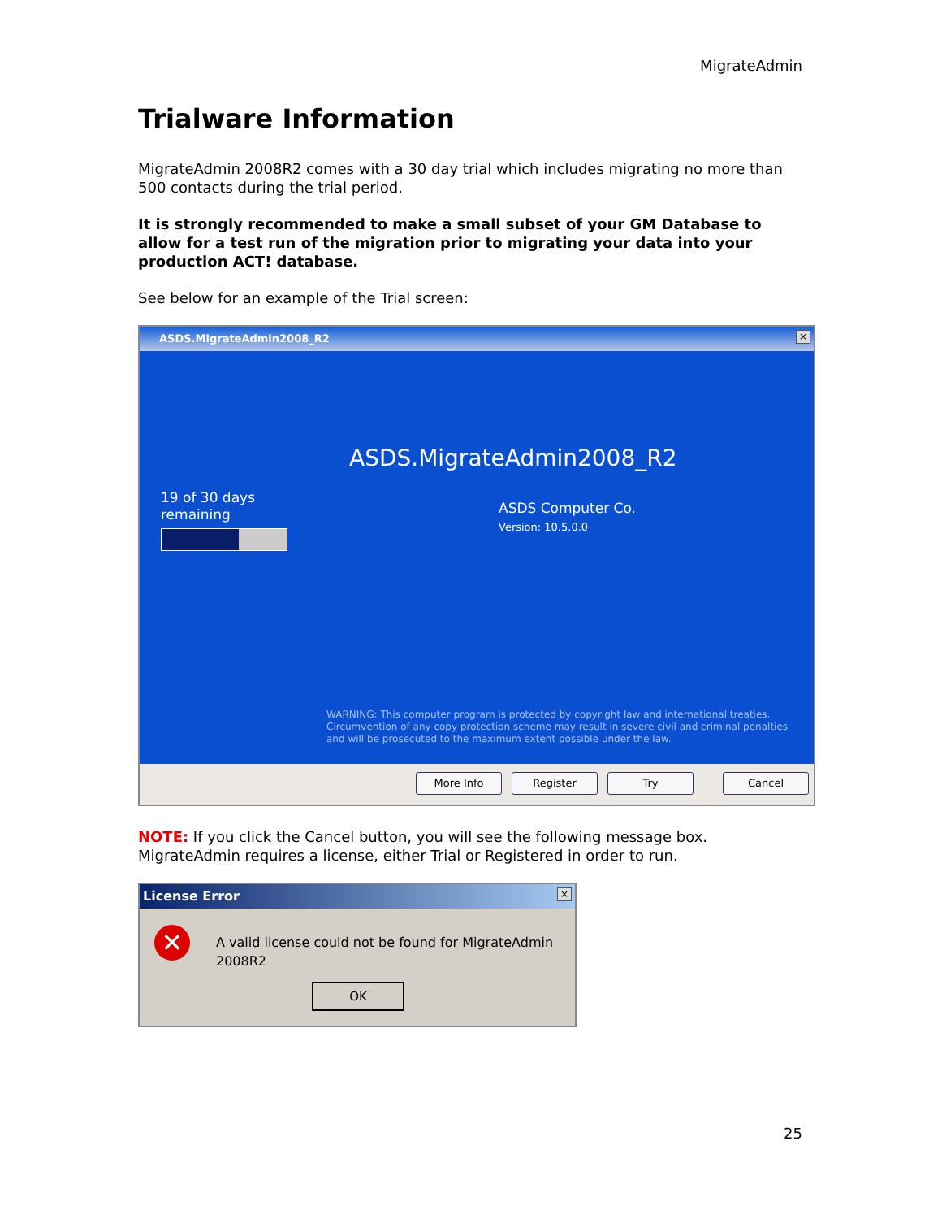MigrateAdmin
Trialware Information
MigrateAdmin 2008R2 comes with a 30 day trial which includes migrating no more than 500 contacts during the trial period.
It is strongly recommended to make a small subset of your GM Database to allow for a test run of the migration prior to migrating your data into your production ACT! database.
See below for an example of the Trial screen:
ASDS.MigrateAdmin2008_R2
×
19 of 30 days
remaining
ASDS.MigrateAdmin2008_R2
ASDS Computer Co.
Version: 10.5.0.0
WARNING: This computer program is protected by copyright law and international treaties. Circumvention of any copy protection scheme may result in severe civil and criminal penalties and will be prosecuted to the maximum extent possible under the law.
More Info Register Try Cancel
NOTE: If you click the Cancel button, you will see the following message box. MigrateAdmin requires a license, either Trial or Registered in order to run.
License Error
×
✕
A valid license could not be found for MigrateAdmin 2008R2
OK
25